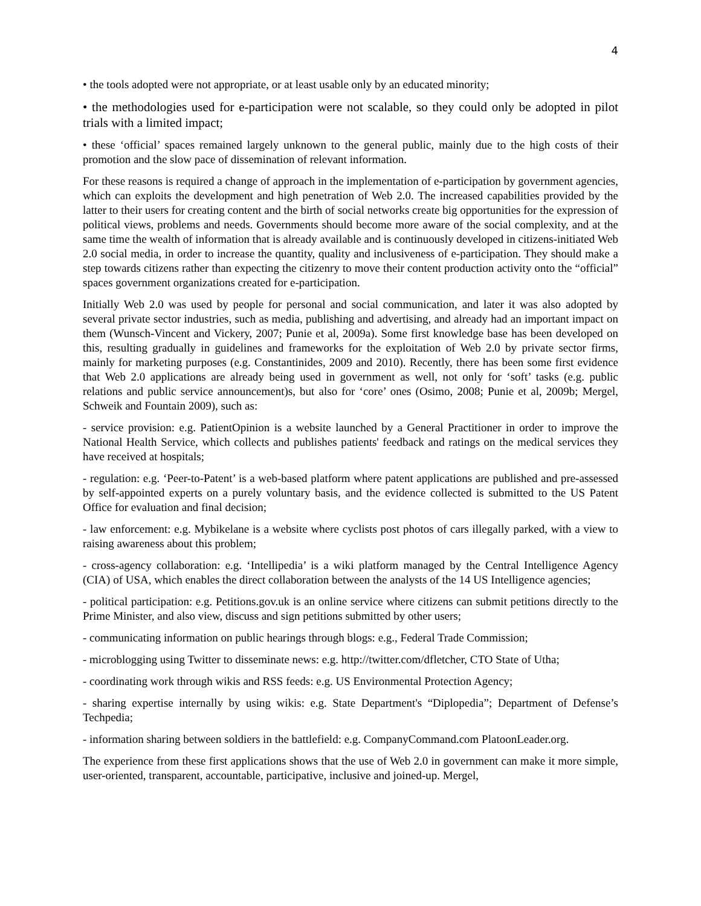4
• the tools adopted were not appropriate, or at least usable only by an educated minority;
• the methodologies used for e-participation were not scalable, so they could only be adopted in pilot trials with a limited impact;
• these ‘official’ spaces remained largely unknown to the general public, mainly due to the high costs of their promotion and the slow pace of dissemination of relevant information.
For these reasons is required a change of approach in the implementation of e-participation by government agencies, which can exploits the development and high penetration of Web 2.0. The increased capabilities provided by the latter to their users for creating content and the birth of social networks create big opportunities for the expression of political views, problems and needs. Governments should become more aware of the social complexity, and at the same time the wealth of information that is already available and is continuously developed in citizens-initiated Web 2.0 social media, in order to increase the quantity, quality and inclusiveness of e-participation. They should make a step towards citizens rather than expecting the citizenry to move their content production activity onto the “official” spaces government organizations created for e-participation.
Initially Web 2.0 was used by people for personal and social communication, and later it was also adopted by several private sector industries, such as media, publishing and advertising, and already had an important impact on them (Wunsch-Vincent and Vickery, 2007; Punie et al, 2009a). Some first knowledge base has been developed on this, resulting gradually in guidelines and frameworks for the exploitation of Web 2.0 by private sector firms, mainly for marketing purposes (e.g. Constantinides, 2009 and 2010). Recently, there has been some first evidence that Web 2.0 applications are already being used in government as well, not only for ‘soft’ tasks (e.g. public relations and public service announcement)s, but also for ‘core’ ones (Osimo, 2008; Punie et al, 2009b; Mergel, Schweik and Fountain 2009), such as:
- service provision: e.g. PatientOpinion is a website launched by a General Practitioner in order to improve the National Health Service, which collects and publishes patients' feedback and ratings on the medical services they have received at hospitals;
- regulation: e.g. ‘Peer-to-Patent’ is a web-based platform where patent applications are published and pre-assessed by self-appointed experts on a purely voluntary basis, and the evidence collected is submitted to the US Patent Office for evaluation and final decision;
- law enforcement: e.g. Mybikelane is a website where cyclists post photos of cars illegally parked, with a view to raising awareness about this problem;
- cross-agency collaboration: e.g. ‘Intellipedia’ is a wiki platform managed by the Central Intelligence Agency (CIA) of USA, which enables the direct collaboration between the analysts of the 14 US Intelligence agencies;
- political participation: e.g. Petitions.gov.uk is an online service where citizens can submit petitions directly to the Prime Minister, and also view, discuss and sign petitions submitted by other users;
- communicating information on public hearings through blogs: e.g., Federal Trade Commission;
- microblogging using Twitter to disseminate news: e.g. http://twitter.com/dfletcher, CTO State of Utha;
- coordinating work through wikis and RSS feeds: e.g. US Environmental Protection Agency;
- sharing expertise internally by using wikis: e.g. State Department's “Diplopedia”; Department of Defense’s Techpedia;
- information sharing between soldiers in the battlefield: e.g. CompanyCommand.com PlatoonLeader.org.
The experience from these first applications shows that the use of Web 2.0 in government can make it more simple, user-oriented, transparent, accountable, participative, inclusive and joined-up. Mergel,